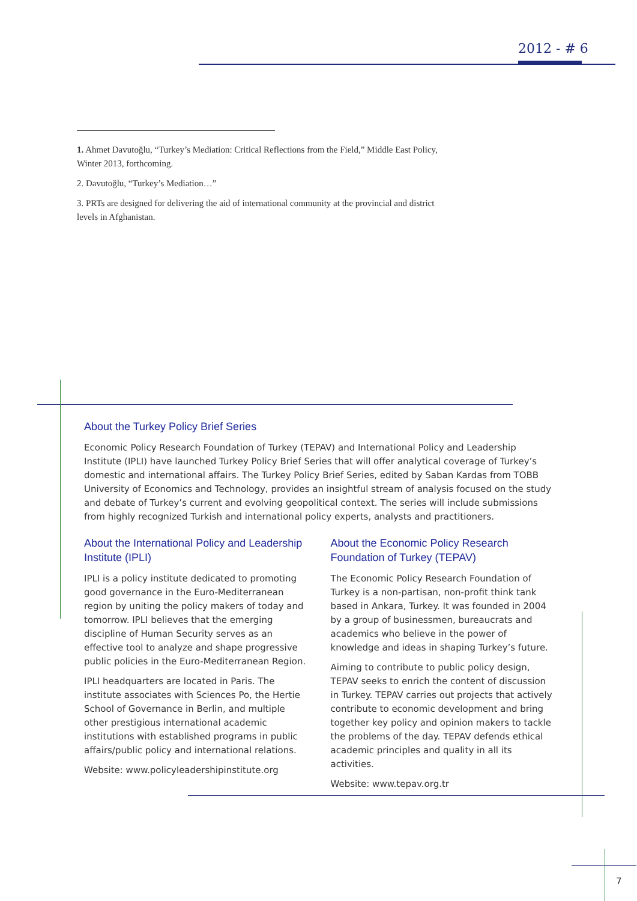2012 - # 6
1. Ahmet Davutoğlu, “Turkey’s Mediation: Critical Reflections from the Field,” Middle East Policy, Winter 2013, forthcoming.
2. Davutoğlu, “Turkey’s Mediation…”
3. PRTs are designed for delivering the aid of international community at the provincial and district levels in Afghanistan.
About the Turkey Policy Brief Series
Economic Policy Research Foundation of Turkey (TEPAV) and International Policy and Leadership Institute (IPLI) have launched Turkey Policy Brief Series that will offer analytical coverage of Turkey’s domestic and international affairs. The Turkey Policy Brief Series, edited by Saban Kardas from TOBB University of Economics and Technology, provides an insightful stream of analysis focused on the study and debate of Turkey’s current and evolving geopolitical context. The series will include submissions from highly recognized Turkish and international policy experts, analysts and practitioners.
About the International Policy and Leadership Institute (IPLI)
IPLI is a policy institute dedicated to promoting good governance in the Euro-Mediterranean region by uniting the policy makers of today and tomorrow. IPLI believes that the emerging discipline of Human Security serves as an effective tool to analyze and shape progressive public policies in the Euro-Mediterranean Region.
IPLI headquarters are located in Paris. The institute associates with Sciences Po, the Hertie School of Governance in Berlin, and multiple other prestigious international academic institutions with established programs in public affairs/public policy and international relations.
Website: www.policyleadershipinstitute.org
About the Economic Policy Research Foundation of Turkey (TEPAV)
The Economic Policy Research Foundation of Turkey is a non-partisan, non-profit think tank based in Ankara, Turkey. It was founded in 2004 by a group of businessmen, bureaucrats and academics who believe in the power of knowledge and ideas in shaping Turkey’s future.
Aiming to contribute to public policy design, TEPAV seeks to enrich the content of discussion in Turkey. TEPAV carries out projects that actively contribute to economic development and bring together key policy and opinion makers to tackle the problems of the day. TEPAV defends ethical academic principles and quality in all its activities.
Website: www.tepav.org.tr
7